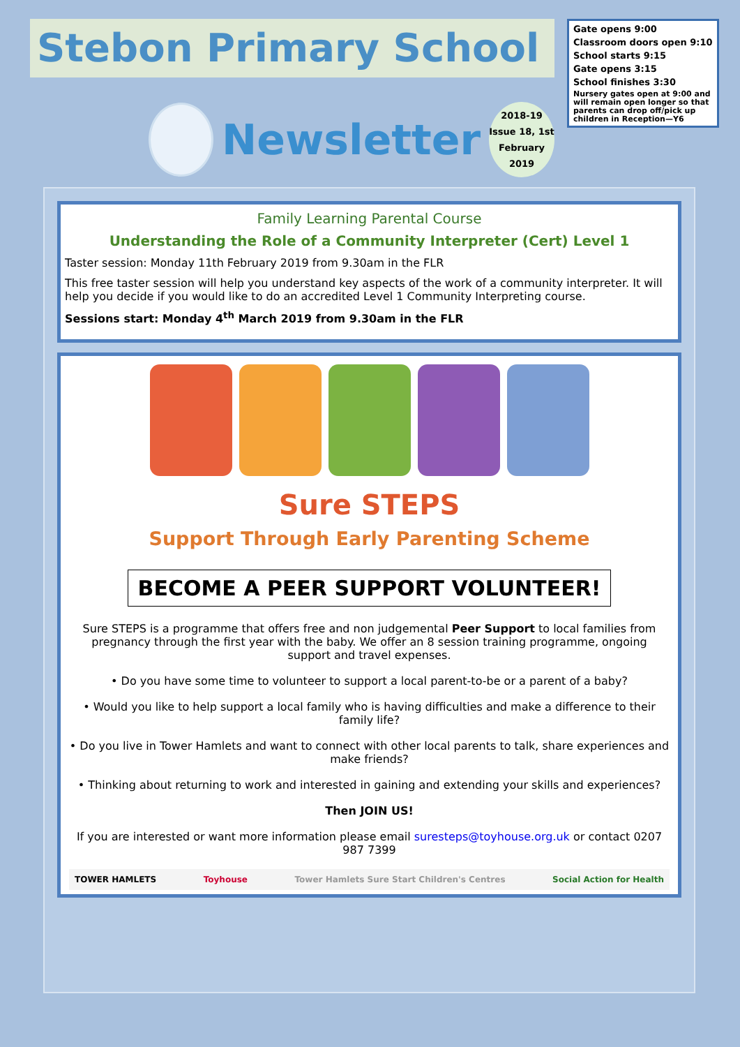Stebon Primary School
Newsletter
2018-19
Issue 18, 1st
February 2019
Gate opens 9:00
Classroom doors open 9:10
School starts 9:15
Gate opens 3:15
School finishes 3:30
Nursery gates open at 9:00 and will remain open longer so that parents can drop off/pick up children in Reception—Y6
Family Learning Parental Course
Understanding the Role of a Community Interpreter (Cert) Level 1
Taster session: Monday 11th February 2019 from 9.30am in the FLR
This free taster session will help you understand key aspects of the work of a community interpreter. It will help you decide if you would like to do an accredited Level 1 Community Interpreting course.
Sessions start: Monday 4<sup>th</sup> March 2019 from 9.30am in the FLR
Sure STEPS
Support Through Early Parenting Scheme
BECOME A PEER SUPPORT VOLUNTEER!
Sure STEPS is a programme that offers free and non judgemental Peer Support to local families from pregnancy through the first year with the baby. We offer an 8 session training programme, ongoing support and travel expenses.
• Do you have some time to volunteer to support a local parent-to-be or a parent of a baby?
• Would you like to help support a local family who is having difficulties and make a difference to their family life?
• Do you live in Tower Hamlets and want to connect with other local parents to talk, share experiences and make friends?
• Thinking about returning to work and interested in gaining and extending your skills and experiences?
Then JOIN US!
If you are interested or want more information please email suresteps@toyhouse.org.uk or contact 0207 987 7399
TOWER HAMLETS Toyhouse Tower Hamlets Sure Start Children's Centres Social Action for Health